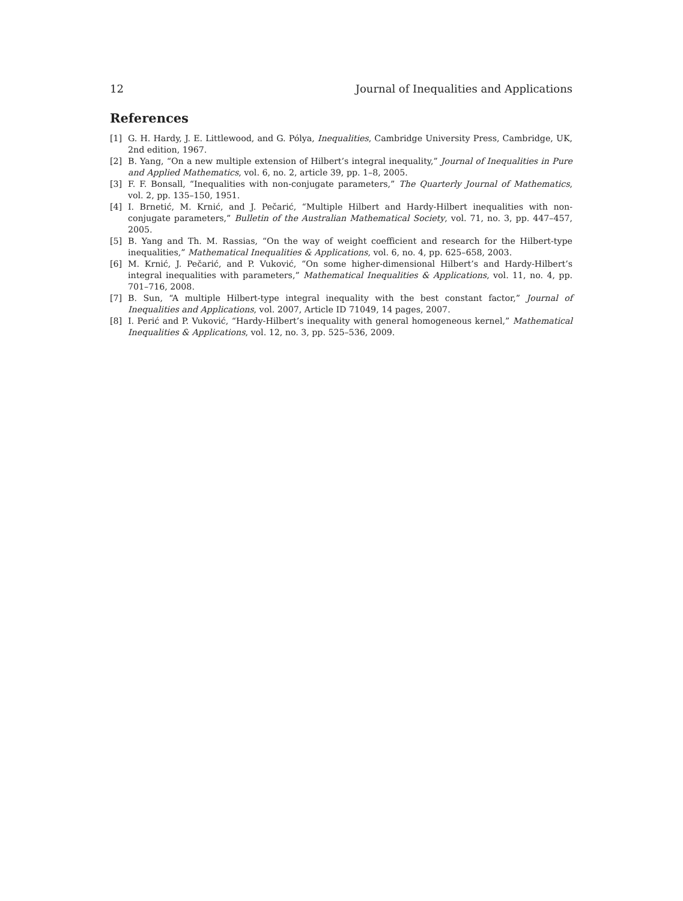12 Journal of Inequalities and Applications
References
[1] G. H. Hardy, J. E. Littlewood, and G. Pólya, Inequalities, Cambridge University Press, Cambridge, UK, 2nd edition, 1967.
[2] B. Yang, “On a new multiple extension of Hilbert’s integral inequality,” Journal of Inequalities in Pure and Applied Mathematics, vol. 6, no. 2, article 39, pp. 1–8, 2005.
[3] F. F. Bonsall, “Inequalities with non-conjugate parameters,” The Quarterly Journal of Mathematics, vol. 2, pp. 135–150, 1951.
[4] I. Brnetić, M. Krnić, and J. Pečarić, “Multiple Hilbert and Hardy-Hilbert inequalities with non-conjugate parameters,” Bulletin of the Australian Mathematical Society, vol. 71, no. 3, pp. 447–457, 2005.
[5] B. Yang and Th. M. Rassias, “On the way of weight coefficient and research for the Hilbert-type inequalities,” Mathematical Inequalities & Applications, vol. 6, no. 4, pp. 625–658, 2003.
[6] M. Krnić, J. Pečarić, and P. Vuković, “On some higher-dimensional Hilbert’s and Hardy-Hilbert’s integral inequalities with parameters,” Mathematical Inequalities & Applications, vol. 11, no. 4, pp. 701–716, 2008.
[7] B. Sun, “A multiple Hilbert-type integral inequality with the best constant factor,” Journal of Inequalities and Applications, vol. 2007, Article ID 71049, 14 pages, 2007.
[8] I. Perić and P. Vuković, “Hardy-Hilbert’s inequality with general homogeneous kernel,” Mathematical Inequalities & Applications, vol. 12, no. 3, pp. 525–536, 2009.